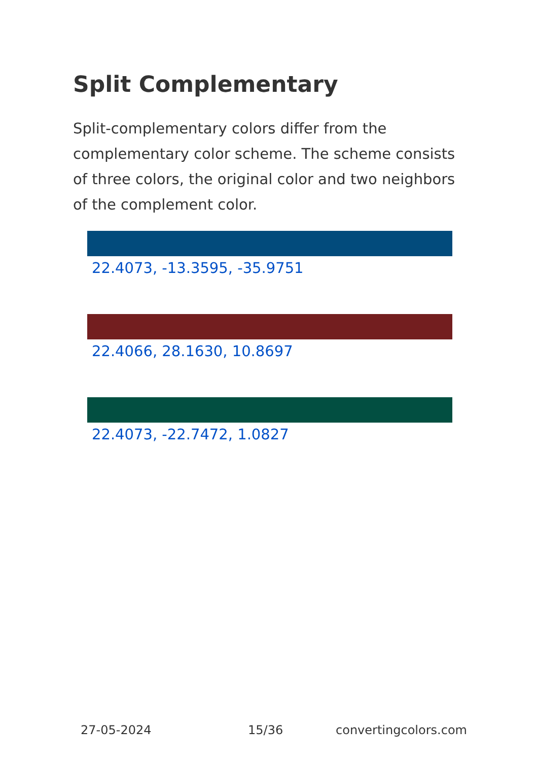Split Complementary
Split-complementary colors differ from the complementary color scheme. The scheme consists of three colors, the original color and two neighbors of the complement color.
22.4073, -13.3595, -35.9751
22.4066, 28.1630, 10.8697
22.4073, -22.7472, 1.0827
27-05-2024 15/36 convertingcolors.com